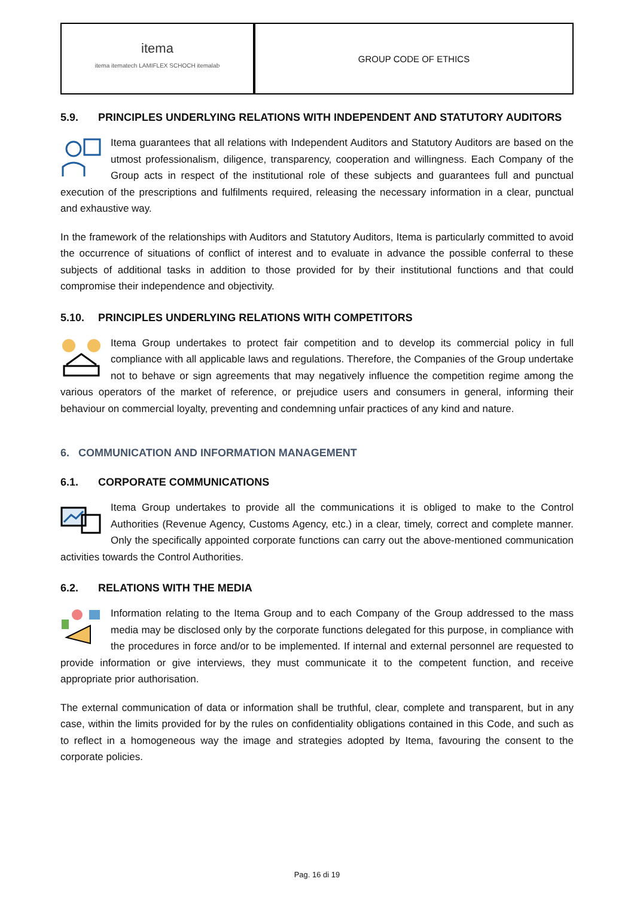itema
itema itematech LAMIFLEX SCHOCH itemalab
GROUP CODE OF ETHICS
5.9. PRINCIPLES UNDERLYING RELATIONS WITH INDEPENDENT AND STATUTORY AUDITORS
Itema guarantees that all relations with Independent Auditors and Statutory Auditors are based on the utmost professionalism, diligence, transparency, cooperation and willingness. Each Company of the Group acts in respect of the institutional role of these subjects and guarantees full and punctual execution of the prescriptions and fulfilments required, releasing the necessary information in a clear, punctual and exhaustive way.
In the framework of the relationships with Auditors and Statutory Auditors, Itema is particularly committed to avoid the occurrence of situations of conflict of interest and to evaluate in advance the possible conferral to these subjects of additional tasks in addition to those provided for by their institutional functions and that could compromise their independence and objectivity.
5.10. PRINCIPLES UNDERLYING RELATIONS WITH COMPETITORS
Itema Group undertakes to protect fair competition and to develop its commercial policy in full compliance with all applicable laws and regulations. Therefore, the Companies of the Group undertake not to behave or sign agreements that may negatively influence the competition regime among the various operators of the market of reference, or prejudice users and consumers in general, informing their behaviour on commercial loyalty, preventing and condemning unfair practices of any kind and nature.
6. COMMUNICATION AND INFORMATION MANAGEMENT
6.1. CORPORATE COMMUNICATIONS
Itema Group undertakes to provide all the communications it is obliged to make to the Control Authorities (Revenue Agency, Customs Agency, etc.) in a clear, timely, correct and complete manner. Only the specifically appointed corporate functions can carry out the above-mentioned communication activities towards the Control Authorities.
6.2. RELATIONS WITH THE MEDIA
Information relating to the Itema Group and to each Company of the Group addressed to the mass media may be disclosed only by the corporate functions delegated for this purpose, in compliance with the procedures in force and/or to be implemented. If internal and external personnel are requested to provide information or give interviews, they must communicate it to the competent function, and receive appropriate prior authorisation.
The external communication of data or information shall be truthful, clear, complete and transparent, but in any case, within the limits provided for by the rules on confidentiality obligations contained in this Code, and such as to reflect in a homogeneous way the image and strategies adopted by Itema, favouring the consent to the corporate policies.
Pag. 16 di 19